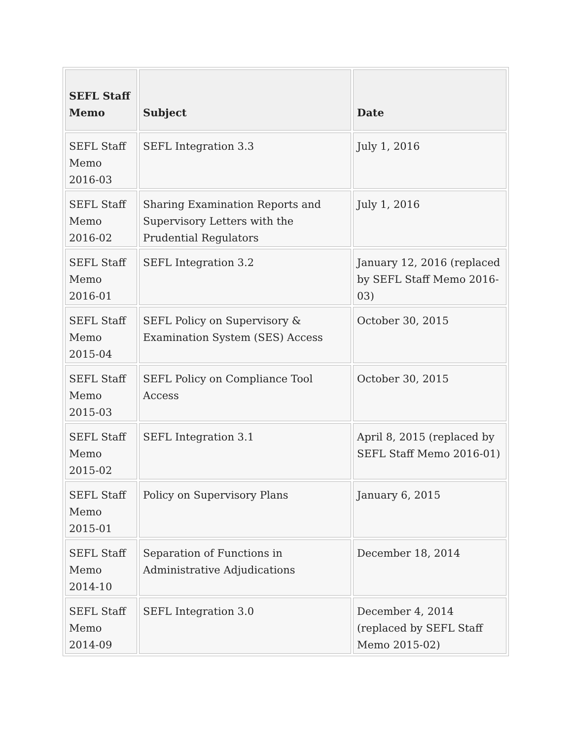| SEFL Staff Memo | Subject | Date |
| --- | --- | --- |
| SEFL Staff Memo 2016-03 | SEFL Integration 3.3 | July 1, 2016 |
| SEFL Staff Memo 2016-02 | Sharing Examination Reports and Supervisory Letters with the Prudential Regulators | July 1, 2016 |
| SEFL Staff Memo 2016-01 | SEFL Integration 3.2 | January 12, 2016 (replaced by SEFL Staff Memo 2016-03) |
| SEFL Staff Memo 2015-04 | SEFL Policy on Supervisory & Examination System (SES) Access | October 30, 2015 |
| SEFL Staff Memo 2015-03 | SEFL Policy on Compliance Tool Access | October 30, 2015 |
| SEFL Staff Memo 2015-02 | SEFL Integration 3.1 | April 8, 2015 (replaced by SEFL Staff Memo 2016-01) |
| SEFL Staff Memo 2015-01 | Policy on Supervisory Plans | January 6, 2015 |
| SEFL Staff Memo 2014-10 | Separation of Functions in Administrative Adjudications | December 18, 2014 |
| SEFL Staff Memo 2014-09 | SEFL Integration 3.0 | December 4, 2014 (replaced by SEFL Staff Memo 2015-02) |